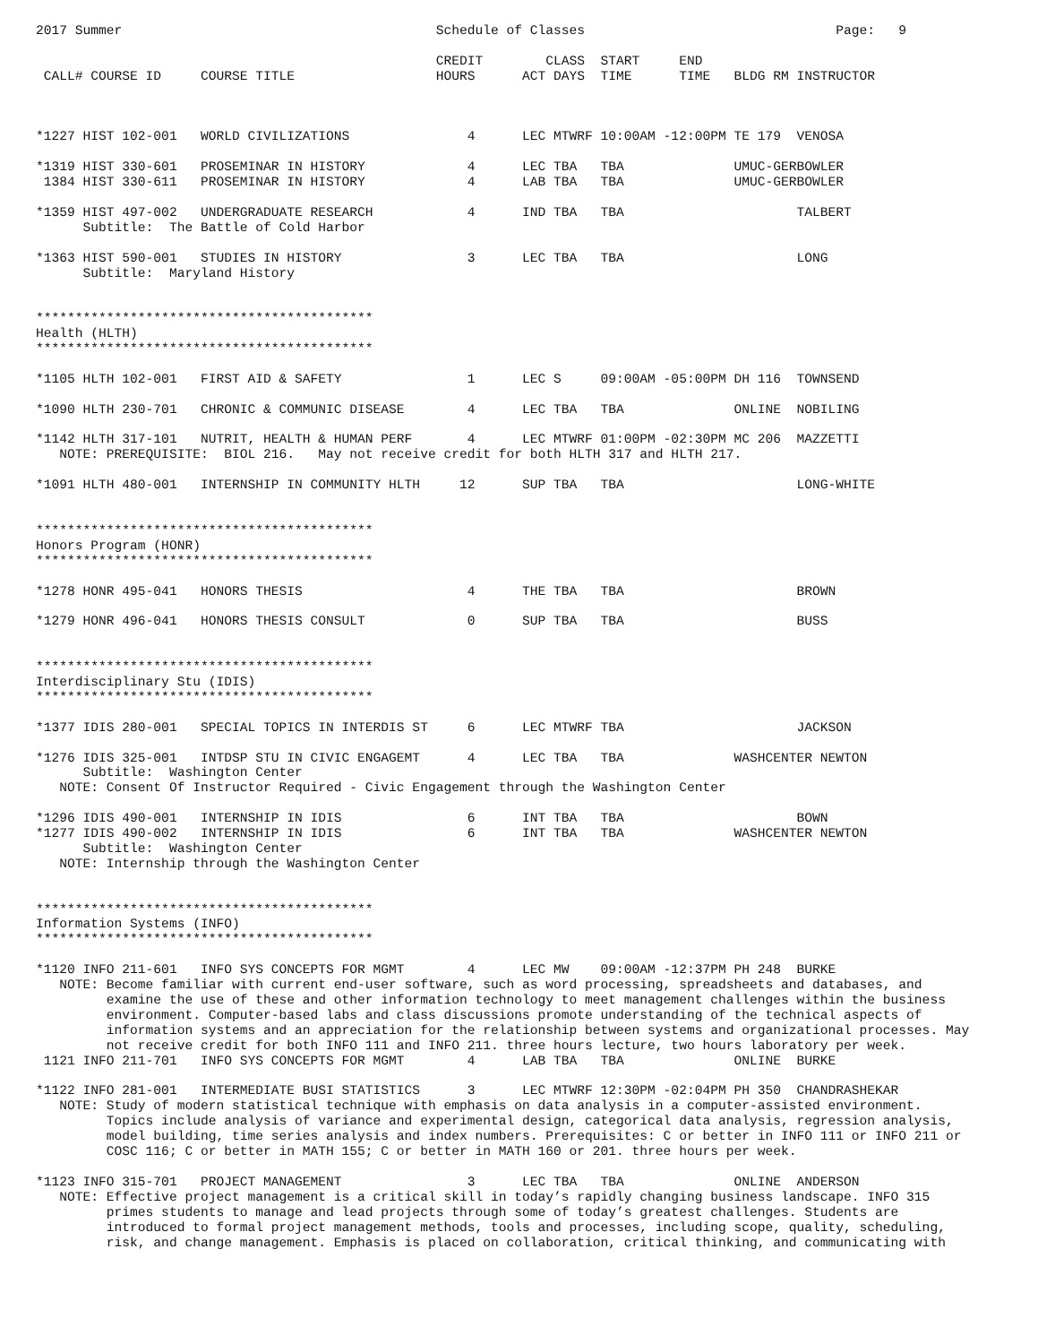2017 Summer                                        Schedule of Classes                                Page:   9

                                                   CREDIT        CLASS  START     END
 CALL# COURSE ID     COURSE TITLE                  HOURS      ACT DAYS  TIME      TIME   BLDG RM INSTRUCTOR



*1227 HIST 102-001   WORLD CIVILIZATIONS               4      LEC MTWRF 10:00AM -12:00PM TE 179  VENOSA

*1319 HIST 330-601   PROSEMINAR IN HISTORY             4      LEC TBA   TBA              UMUC-GERBOWLER
 1384 HIST 330-611   PROSEMINAR IN HISTORY             4      LAB TBA   TBA              UMUC-GERBOWLER

*1359 HIST 497-002   UNDERGRADUATE RESEARCH            4      IND TBA   TBA                      TALBERT
      Subtitle:  The Battle of Cold Harbor

*1363 HIST 590-001   STUDIES IN HISTORY                3      LEC TBA   TBA                      LONG
      Subtitle:  Maryland History


*******************************************
Health (HLTH)
*******************************************

*1105 HLTH 102-001   FIRST AID & SAFETY                1      LEC S     09:00AM -05:00PM DH 116  TOWNSEND

*1090 HLTH 230-701   CHRONIC & COMMUNIC DISEASE        4      LEC TBA   TBA              ONLINE  NOBILING

*1142 HLTH 317-101   NUTRIT, HEALTH & HUMAN PERF       4      LEC MTWRF 01:00PM -02:30PM MC 206  MAZZETTI
   NOTE: PREREQUISITE:  BIOL 216.   May not receive credit for both HLTH 317 and HLTH 217.

*1091 HLTH 480-001   INTERNSHIP IN COMMUNITY HLTH     12      SUP TBA   TBA                      LONG-WHITE


*******************************************
Honors Program (HONR)
*******************************************

*1278 HONR 495-041   HONORS THESIS                     4      THE TBA   TBA                      BROWN

*1279 HONR 496-041   HONORS THESIS CONSULT             0      SUP TBA   TBA                      BUSS


*******************************************
Interdisciplinary Stu (IDIS)
*******************************************

*1377 IDIS 280-001   SPECIAL TOPICS IN INTERDIS ST     6      LEC MTWRF TBA                      JACKSON

*1276 IDIS 325-001   INTDSP STU IN CIVIC ENGAGEMT      4      LEC TBA   TBA              WASHCENTER NEWTON
      Subtitle:  Washington Center
   NOTE: Consent Of Instructor Required - Civic Engagement through the Washington Center

*1296 IDIS 490-001   INTERNSHIP IN IDIS                6      INT TBA   TBA                      BOWN
*1277 IDIS 490-002   INTERNSHIP IN IDIS                6      INT TBA   TBA              WASHCENTER NEWTON
      Subtitle:  Washington Center
   NOTE: Internship through the Washington Center


*******************************************
Information Systems (INFO)
*******************************************

*1120 INFO 211-601   INFO SYS CONCEPTS FOR MGMT        4      LEC MW    09:00AM -12:37PM PH 248  BURKE
   NOTE: Become familiar with current end-user software, such as word processing, spreadsheets and databases, and
         examine the use of these and other information technology to meet management challenges within the business
         environment. Computer-based labs and class discussions promote understanding of the technical aspects of
         information systems and an appreciation for the relationship between systems and organizational processes. May
         not receive credit for both INFO 111 and INFO 211. three hours lecture, two hours laboratory per week.
 1121 INFO 211-701   INFO SYS CONCEPTS FOR MGMT        4      LAB TBA   TBA              ONLINE  BURKE

*1122 INFO 281-001   INTERMEDIATE BUSI STATISTICS      3      LEC MTWRF 12:30PM -02:04PM PH 350  CHANDRASHEKAR
   NOTE: Study of modern statistical technique with emphasis on data analysis in a computer-assisted environment.
         Topics include analysis of variance and experimental design, categorical data analysis, regression analysis,
         model building, time series analysis and index numbers. Prerequisites: C or better in INFO 111 or INFO 211 or
         COSC 116; C or better in MATH 155; C or better in MATH 160 or 201. three hours per week.

*1123 INFO 315-701   PROJECT MANAGEMENT                3      LEC TBA   TBA              ONLINE  ANDERSON
   NOTE: Effective project management is a critical skill in today’s rapidly changing business landscape. INFO 315
         primes students to manage and lead projects through some of today’s greatest challenges. Students are
         introduced to formal project management methods, tools and processes, including scope, quality, scheduling,
         risk, and change management. Emphasis is placed on collaboration, critical thinking, and communicating with